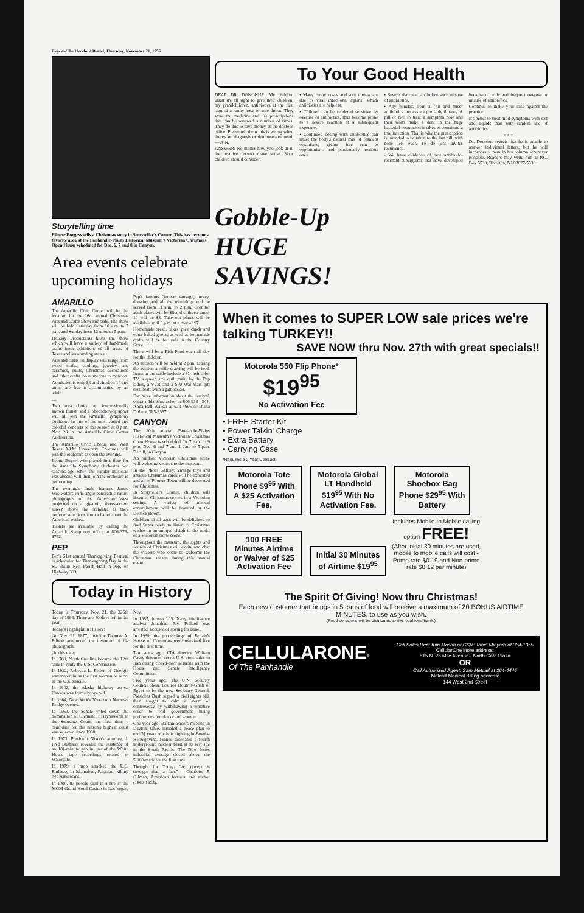Page 4--The Hereford Brand, Thursday, November 21, 1996
Storytelling time
Elloese Burgess tells a Christmas story in Storyteller's Corner. This has become a favorite area at the Panhandle-Plains Historical Museum's Victorian Christmas Open House scheduled for Dec. 6, 7 and 8 in Canyon.
Area events celebrate upcoming holidays
AMARILLO
The Amarillo Civic Center will be the location for the 16th annual Christmas Arts and Crafts Show and Sale. The show will be held Saturday from 10 a.m. to 7 p.m. and Sunday from 12 noon to 5 p.m.
Holiday Productions hosts the show which will have a variety of handmade crafts from exhibitors of all areas of Texas and surrounding states.
Arts and crafts on display will range from wood crafts, clothing, jewelry, art, ceramics, quilts, Christmas decorations and other crafts too numerous to mention.
Admission is only $3 and children 14 and under are free if accompanied by an adult.
---
Two area choirs, an internationally known flutist, and a photochoreographer will all join the Amarillo Symphony Orchestra in one of the most varied and colorful concerts of the season at 8 p.m. Nov. 23 in the Amarillo Civic Center Auditorium.
The Amarillo Civic Chorus and West Texas A&M University Choruses will join the orchestra to open the evening.
Leone Buyse, who played first flute for the Amarillo Symphony Orchestra two seasons ago when the regular musician was absent, will then join the orchestra in performing.
The evening's finale features James Westwater's wide-angle panoramic nature photographs of the American West projected on a gigantic, three-section screen above the orchestra as they perform selections from a ballet about the American outlaw.
Tickets are available by calling the Amarillo Symphony office at 806-376-8782.
PEP
Pep's 51st annual Thanksgiving Festival is scheduled for Thanksgiving Day in the St. Philip Neri Parish Hall in Pep. on Highway 303.
Pep's famous German sausage, turkey, dressing and all the trimmings will be served from 11 a.m. to 2 p.m. Cost for adult plates will be $6 and children under 10 will be $3. Take out plates will be available until 3 p.m. at a cost of $7.
Homemade bread, cakes, pies, candy and other baked goods, as well as homemade crafts will be for sale in the Country Store.
There will be a Fish Pond open all day for the children.
An auction will be held at 2 p.m. During the auction a raffle drawing will be held. Items in the raffle include a 31-inch color TV, a queen size quilt make by the Pep ladies, a VCR and a $50 Wal-Mart gift certificate with a gift basket.
For more information about the festival, contact Ida Simnacher at 806-933-4344, Anna Bell Walker at 933-4696 or Diana Dolle at 385-3387.
CANYON
The 20th annual Panhandle-Plains Historical Museum's Victorian Christmas Open House is scheduled for 7 p.m. to 9 p.m. Dec. 6 and 7 and 1 p.m. to 5 p.m. Dec. 8, in Canyon.
An outdoor Victorian Christmas scene will welcome visitors to the museum.
In the Photo Gallery, vintage toys and antique Christmas cards will be exhibited and all of Pioneer Town will be decorated for Christmas.
In Storyteller's Corner, children will listen to Christmas stories in a Victorian setting. A variety of musical entertainment will be featured in the Derrick Room.
Children of all ages will be delighted to find Santa ready to listen to Christmas wishes in an antique sleigh in the midst of a Victorian snow scene.
Throughout the museum, the sights and sounds of Christmas will excite and char the visitors who come to welcome the Christmas season during this annual event.
Today in History
Today is Thursday, Nov. 21, the 326th day of 1996. There are 40 days left in the year.
Today's Highlight in History:
On Nov. 21, 1877, inventor Thomas A. Edison announced the invention of his phonograph.
On this date:
In 1789, North Carolina became the 12th state to ratify the U.S. Constitution.
In 1922, Rebecca L. Felton of Georgia was sworn in as the first woman to serve in the U.S. Senate.
In 1942, the Alaska highway across Canada was formally opened.
In 1964, New York's Verrazano Narrows Bridge opened.
In 1969, the Senate voted down the nomination of Clement F. Haynsworth to the Supreme Court, the first time a candidate for the nation's highest court was rejected since 1930.
In 1973, President Nixon's attorney, J. Fred Buzhardt revealed the existence of an 18{-minute gap in one of the White House tape recordings related to Watergate.
In 1979, a mob attacked the U.S. Embassy in Islamabad, Pakistan, killing two Americans.
In 1980, 87 people died in a fire at the MGM Grand Hotel-Casino in Las Vegas, Nev.
In 1985, former U.S. Navy intelligence analyst Jonathan Jay Pollard was arrested, accused of spying for Israel.
In 1989, the proceedings of Britain's House of Commons were televised live for the first time.
Ten years ago: CIA director William Casey defended secret U.S. arms sales to Iran during closed-door sessions with the House and Senate Intelligence Committees.
Five years ago: The U.N. Security Council chose Boutros Boutros-Ghali of Egypt to be the new Secretary-General. President Bush signed a civil rights bill, then sought to calm a storm of controversy by withdrawing a tentative order to end government hiring preferences for blacks and women.
One year ago: Balkan leaders meeting in Dayton, Ohio, initialed a peace plan to end 3{ years of ethnic fighting in Bosnia-Herzegovina. France detonated a fourth underground nuclear blast at its test site in the South Pacific. The Dow Jones industrial average closed above the 5,000-mark for the first time.
Thought for Today: "A concept is stronger than a fact." - Charlotte P. Gilman, American lecturer and author (1860-1935).
To Your Good Health
DEAR DR. DONOHUE: My children insist it's all right to give their children, my grandchildren, antibiotics at the first sign of a runny nose or sore throat. They store the medicine and use prescriptions that can be renewed a number of times. They do this to save money at the doctor's office. Please tell them this is wrong when there's no diagnosis or demonstrated need. — A.N.
ANSWER: No matter how you look at it, the practice doesn't make sense. Your children should consider:
• Many runny noses and sore throats are due to viral infections, against which antibiotics are helpless.
• Children can be rendered sensitive by overuse of antibiotics, thus become prone to a severe reaction at a subsequent exposure.
• Continued dosing with antibiotics can upset the body's natural mix of resident organisms, giving free rein to opportunistic and particularly noxious ones.
• Severe diarrhea can follow such misuse of antibiotics.
• Any benefits from a "hit and miss" antibiotics process are probably illusory. A pill or two to treat a symptom now and then won't make a dent in the huge bacterial population it takes to constitute a true infection. That is why the prescription is intended to be taken to the last pill, with none left over. To do less invites recurrence.
• We have evidence of new antibiotic-resistant supergerms that have developed because of wide and frequent overuse or misuse of antibiotics.
Continue to make your case against the practice.
It's better to treat mild symptoms with rest and liquids than with random use of antibiotics.
* * *
Dr. Donohue regrets that he is unable to answer individual letters, but he will incorporate them in his column whenever possible. Readers may write him at P.O. Box 5539, Riverton, NJ 08077-5539.
Gobble-Up
HUGE
SAVINGS!
When it comes to SUPER LOW sale prices we're talking TURKEY!!
SAVE NOW thru Nov. 27th with great specials!!
Motorola 550 Flip Phone*
$19<sup>95</sup>
No Activation Fee
• FREE Starter Kit
• Power Talkin' Charge
• Extra Battery
• Carrying Case
*Requires a 2 Year Contract.
Motorola Tote Phone $9<sup>95</sup> With A $25 Activation Fee. Motorola Global LT Handheld $19<sup>95</sup> With No Activation Fee. Motorola Shoebox Bag Phone $29<sup>95</sup> With Battery
100 FREE Minutes Airtime or Waiver of $25 Activation Fee Initial 30 Minutes of Airtime $19<sup>95</sup> Includes Mobile to Mobile calling option FREE!
(After initial 30 minutes are used, mobile to mobile calls will cost - Prime rate $0.19 and Non-prime rate $0.12 per minute)
The Spirit Of Giving! Now thru Christmas!
Each new customer that brings in 5 cans of food will receive a maximum of 20 BONUS AIRTIME MINUTES, to use as you wish.
(Food donations will be distributed to the local food bank.)
CELLULARONE<sup>®</sup>
Of The Panhandle
Call Sales Rep: Kim Mason or CSR: Tonie Minyard at 364-1055
CellularOne store address:
515 N. 25 Mile Avenue - North Gate Plaza
OR
Call Authorized Agent: Sam Metcalf at 364-4446
Metcalf Medical Billing address:
144 West 2nd Street